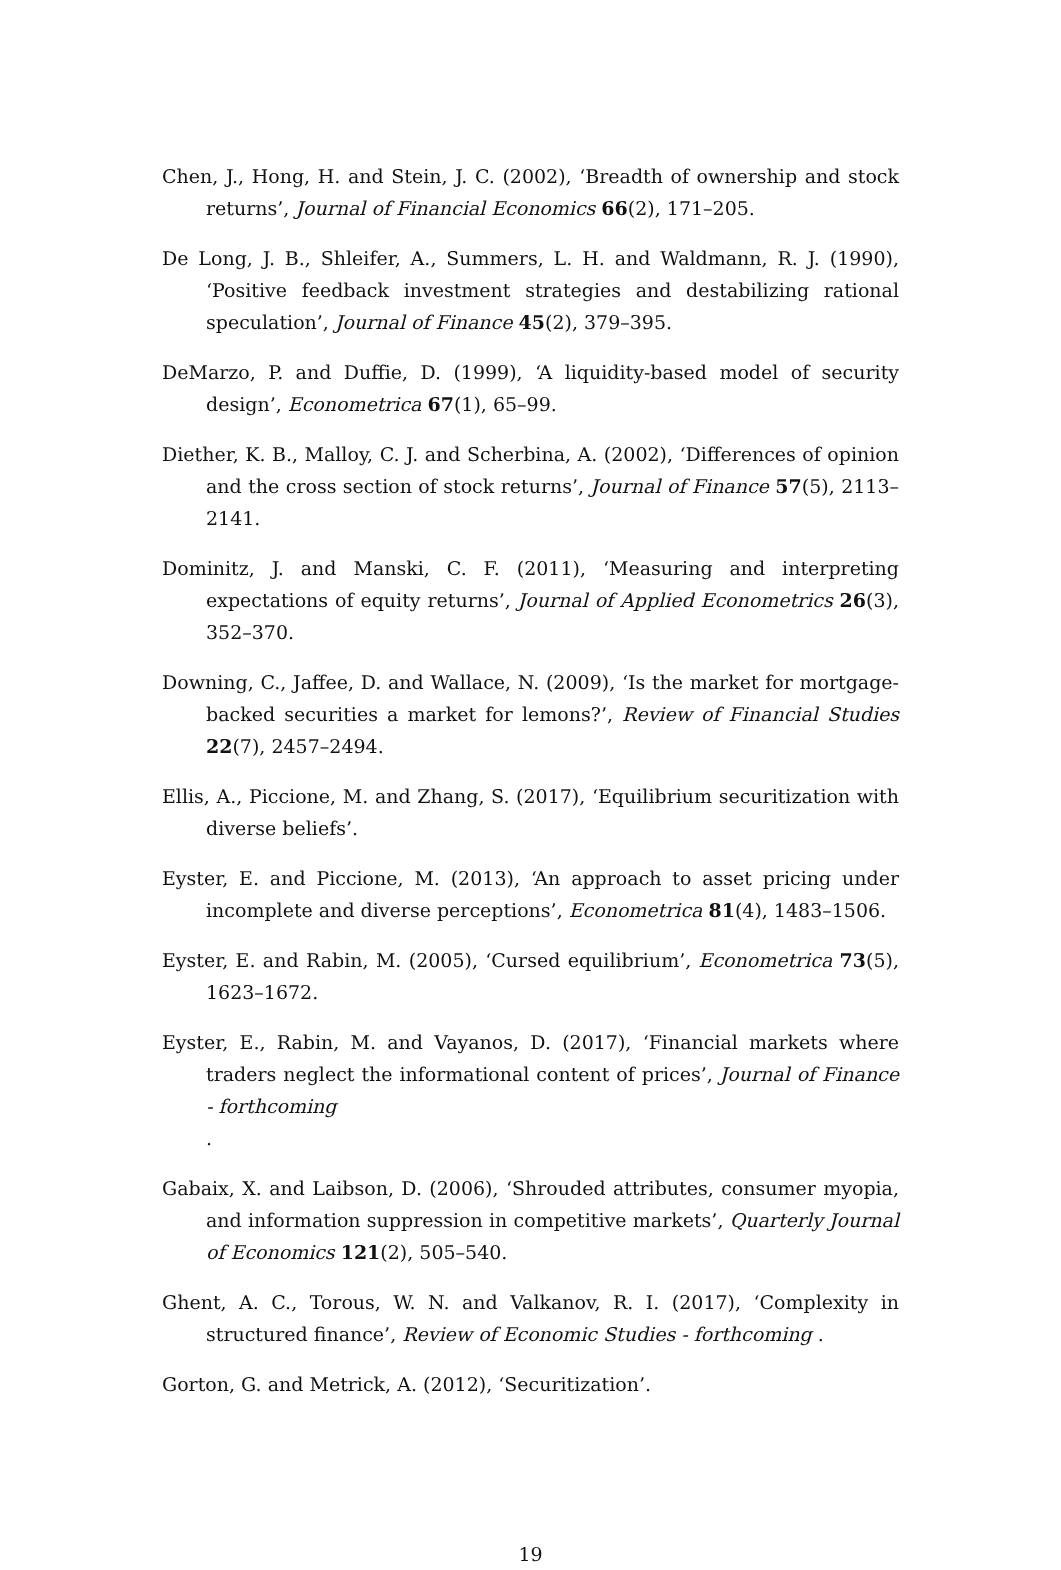Chen, J., Hong, H. and Stein, J. C. (2002), ‘Breadth of ownership and stock returns’, Journal of Financial Economics 66(2), 171–205.
De Long, J. B., Shleifer, A., Summers, L. H. and Waldmann, R. J. (1990), ‘Positive feedback investment strategies and destabilizing rational speculation’, Journal of Finance 45(2), 379–395.
DeMarzo, P. and Duffie, D. (1999), ‘A liquidity-based model of security design’, Econometrica 67(1), 65–99.
Diether, K. B., Malloy, C. J. and Scherbina, A. (2002), ‘Differences of opinion and the cross section of stock returns’, Journal of Finance 57(5), 2113–2141.
Dominitz, J. and Manski, C. F. (2011), ‘Measuring and interpreting expectations of equity returns’, Journal of Applied Econometrics 26(3), 352–370.
Downing, C., Jaffee, D. and Wallace, N. (2009), ‘Is the market for mortgage-backed securities a market for lemons?’, Review of Financial Studies 22(7), 2457–2494.
Ellis, A., Piccione, M. and Zhang, S. (2017), ‘Equilibrium securitization with diverse beliefs’.
Eyster, E. and Piccione, M. (2013), ‘An approach to asset pricing under incomplete and diverse perceptions’, Econometrica 81(4), 1483–1506.
Eyster, E. and Rabin, M. (2005), ‘Cursed equilibrium’, Econometrica 73(5), 1623–1672.
Eyster, E., Rabin, M. and Vayanos, D. (2017), ‘Financial markets where traders neglect the informational content of prices’, Journal of Finance - forthcoming
.
Gabaix, X. and Laibson, D. (2006), ‘Shrouded attributes, consumer myopia, and information suppression in competitive markets’, Quarterly Journal of Economics 121(2), 505–540.
Ghent, A. C., Torous, W. N. and Valkanov, R. I. (2017), ‘Complexity in structured finance’, Review of Economic Studies - forthcoming .
Gorton, G. and Metrick, A. (2012), ‘Securitization’.
19